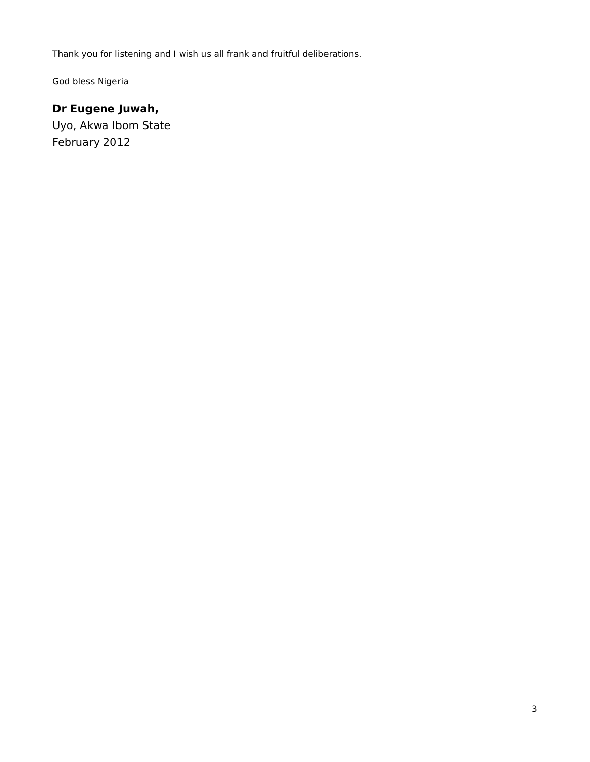Thank you for listening and I wish us all frank and fruitful deliberations.
God bless Nigeria
Dr Eugene Juwah,
Uyo, Akwa Ibom State
February 2012
3